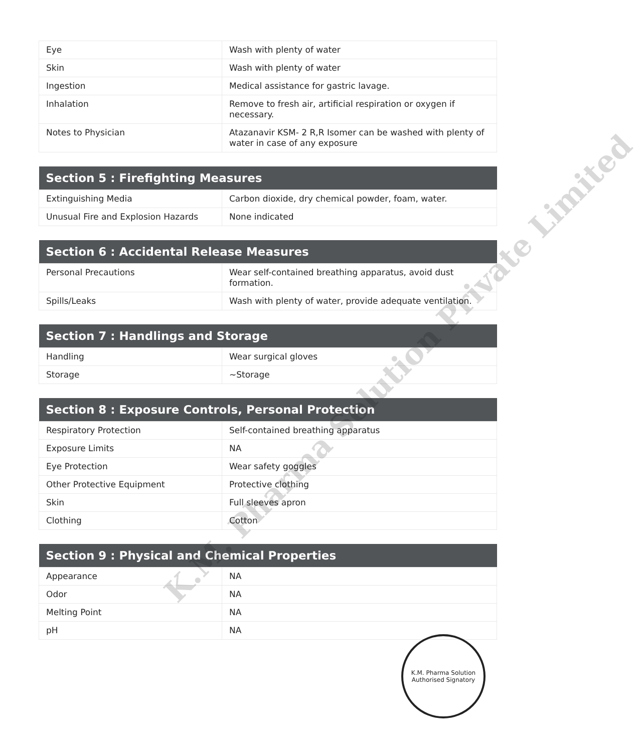| Eye | Wash with plenty of water |
| Skin | Wash with plenty of water |
| Ingestion | Medical assistance for gastric lavage. |
| Inhalation | Remove to fresh air, artificial respiration or oxygen if necessary. |
| Notes to Physician | Atazanavir KSM- 2 R,R Isomer can be washed with plenty of water in case of any exposure |
| Section 5 : Firefighting Measures | |
| --- | --- |
| Extinguishing Media | Carbon dioxide, dry chemical powder, foam, water. |
| Unusual Fire and Explosion Hazards | None indicated |
| Section 6 : Accidental Release Measures | |
| --- | --- |
| Personal Precautions | Wear self-contained breathing apparatus, avoid dust formation. |
| Spills/Leaks | Wash with plenty of water, provide adequate ventilation. |
| Section 7 : Handlings and Storage | |
| --- | --- |
| Handling | Wear surgical gloves |
| Storage | ~Storage |
| Section 8 : Exposure Controls, Personal Protection | |
| --- | --- |
| Respiratory Protection | Self-contained breathing apparatus |
| Exposure Limits | NA |
| Eye Protection | Wear safety goggles |
| Other Protective Equipment | Protective clothing |
| Skin | Full sleeves apron |
| Clothing | Cotton |
| Section 9 : Physical and Chemical Properties | |
| --- | --- |
| Appearance | NA |
| Odor | NA |
| Melting Point | NA |
| pH | NA |
K.M. Pharma Solution Private Limited
K.M. Pharma Solution
Authorised Signatory